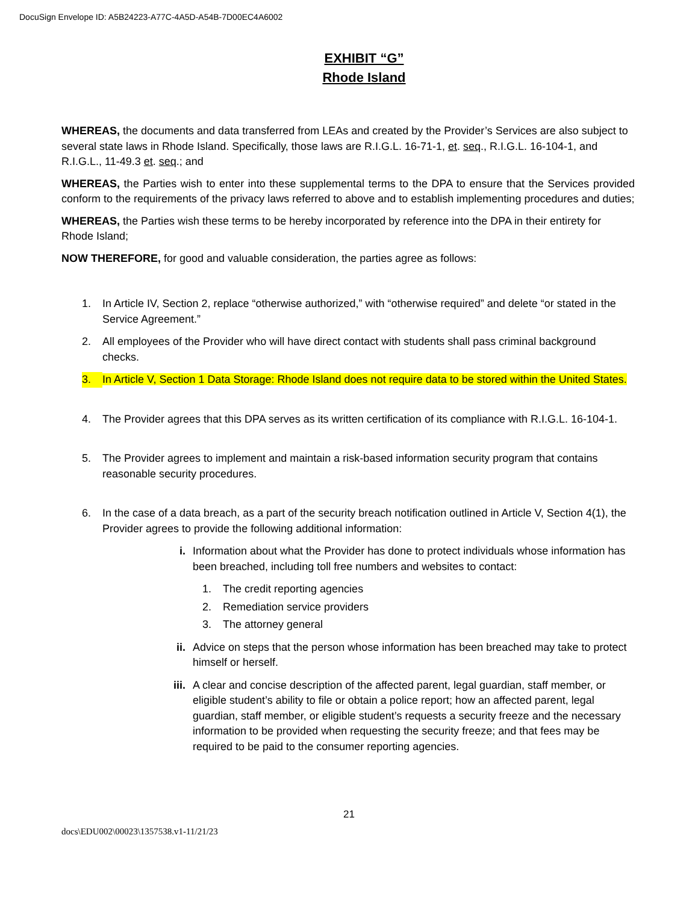DocuSign Envelope ID: A5B24223-A77C-4A5D-A54B-7D00EC4A6002
EXHIBIT “G”
Rhode Island
WHEREAS, the documents and data transferred from LEAs and created by the Provider’s Services are also subject to several state laws in Rhode Island. Specifically, those laws are R.I.G.L. 16-71-1, et. seq., R.I.G.L. 16-104-1, and R.I.G.L., 11-49.3 et. seq.; and
WHEREAS, the Parties wish to enter into these supplemental terms to the DPA to ensure that the Services provided conform to the requirements of the privacy laws referred to above and to establish implementing procedures and duties;
WHEREAS, the Parties wish these terms to be hereby incorporated by reference into the DPA in their entirety for Rhode Island;
NOW THEREFORE, for good and valuable consideration, the parties agree as follows:
1. In Article IV, Section 2, replace “otherwise authorized,” with “otherwise required” and delete “or stated in the Service Agreement.”
2. All employees of the Provider who will have direct contact with students shall pass criminal background checks.
3. In Article V, Section 1 Data Storage: Rhode Island does not require data to be stored within the United States.
4. The Provider agrees that this DPA serves as its written certification of its compliance with R.I.G.L. 16-104-1.
5. The Provider agrees to implement and maintain a risk-based information security program that contains reasonable security procedures.
6. In the case of a data breach, as a part of the security breach notification outlined in Article V, Section 4(1), the Provider agrees to provide the following additional information:
i. Information about what the Provider has done to protect individuals whose information has been breached, including toll free numbers and websites to contact:
1. The credit reporting agencies
2. Remediation service providers
3. The attorney general
ii. Advice on steps that the person whose information has been breached may take to protect himself or herself.
iii. A clear and concise description of the affected parent, legal guardian, staff member, or eligible student’s ability to file or obtain a police report; how an affected parent, legal guardian, staff member, or eligible student’s requests a security freeze and the necessary information to be provided when requesting the security freeze; and that fees may be required to be paid to the consumer reporting agencies.
21
docs\EDU002\00023\1357538.v1-11/21/23